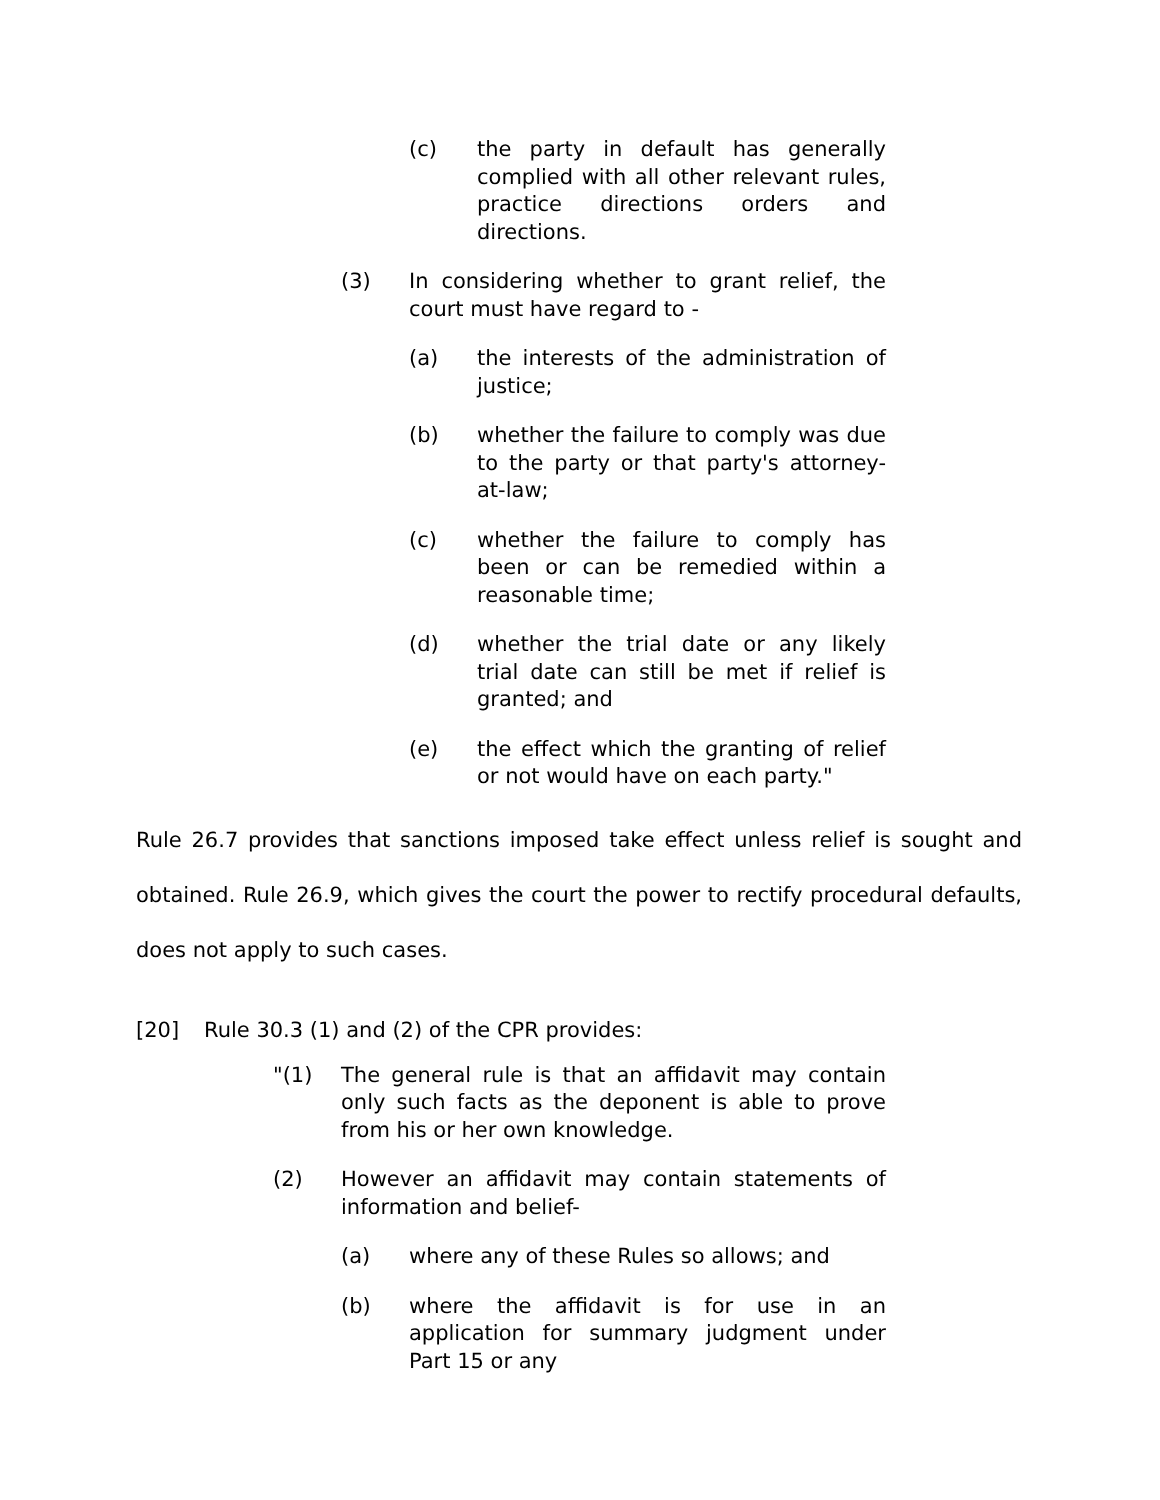(c) the party in default has generally complied with all other relevant rules, practice directions orders and directions.
(3) In considering whether to grant relief, the court must have regard to -
(a) the interests of the administration of justice;
(b) whether the failure to comply was due to the party or that party's attorney-at-law;
(c) whether the failure to comply has been or can be remedied within a reasonable time;
(d) whether the trial date or any likely trial date can still be met if relief is granted; and
(e) the effect which the granting of relief or not would have on each party."
Rule 26.7 provides that sanctions imposed take effect unless relief is sought and obtained. Rule 26.9, which gives the court the power to rectify procedural defaults, does not apply to such cases.
[20] Rule 30.3 (1) and (2) of the CPR provides:
"(1) The general rule is that an affidavit may contain only such facts as the deponent is able to prove from his or her own knowledge.
(2) However an affidavit may contain statements of information and belief-
(a) where any of these Rules so allows; and
(b) where the affidavit is for use in an application for summary judgment under Part 15 or any